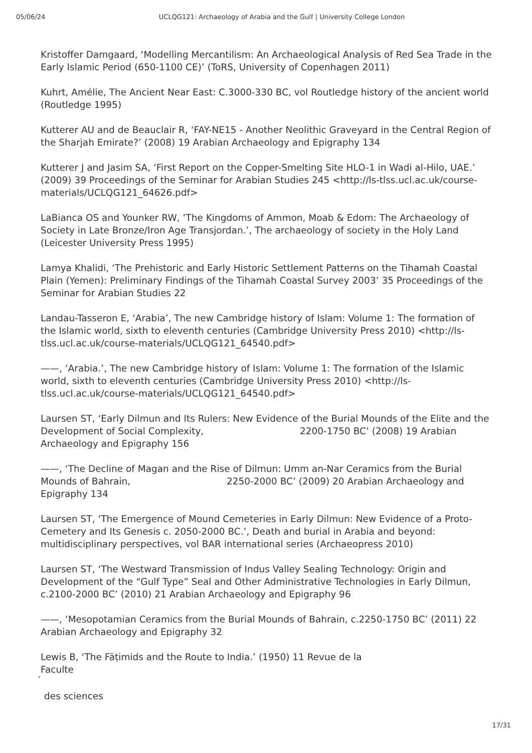05/06/24 UCLQG121: Archaeology of Arabia and the Gulf | University College London
Kristoffer Damgaard, ‘Modelling Mercantilism: An Archaeological Analysis of Red Sea Trade in the Early Islamic Period (650-1100 CE)’ (ToRS, University of Copenhagen 2011)
Kuhrt, Amélie, The Ancient Near East: C.3000-330 BC, vol Routledge history of the ancient world (Routledge 1995)
Kutterer AU and de Beauclair R, ‘FAY-NE15 - Another Neolithic Graveyard in the Central Region of the Sharjah Emirate?’ (2008) 19 Arabian Archaeology and Epigraphy 134
Kutterer J and Jasim SA, ‘First Report on the Copper-Smelting Site HLO-1 in Wadi al-Hilo, UAE.’ (2009) 39 Proceedings of the Seminar for Arabian Studies 245 <http://ls-tlss.ucl.ac.uk/course-materials/UCLQG121_64626.pdf>
LaBianca OS and Younker RW, ‘The Kingdoms of Ammon, Moab & Edom: The Archaeology of Society in Late Bronze/Iron Age Transjordan.’, The archaeology of society in the Holy Land (Leicester University Press 1995)
Lamya Khalidi, ‘The Prehistoric and Early Historic Settlement Patterns on the Tihamah Coastal Plain (Yemen): Preliminary Findings of the Tihamah Coastal Survey 2003’ 35 Proceedings of the Seminar for Arabian Studies 22
Landau-Tasseron E, ‘Arabia’, The new Cambridge history of Islam: Volume 1: The formation of the Islamic world, sixth to eleventh centuries (Cambridge University Press 2010) <http://ls-tlss.ucl.ac.uk/course-materials/UCLQG121_64540.pdf>
——, ‘Arabia.’, The new Cambridge history of Islam: Volume 1: The formation of the Islamic world, sixth to eleventh centuries (Cambridge University Press 2010) <http://ls-tlss.ucl.ac.uk/course-materials/UCLQG121_64540.pdf>
Laursen ST, ‘Early Dilmun and Its Rulers: New Evidence of the Burial Mounds of the Elite and the Development of Social Complexity, 2200-1750 BC’ (2008) 19 Arabian Archaeology and Epigraphy 156
——, ‘The Decline of Magan and the Rise of Dilmun: Umm an-Nar Ceramics from the Burial Mounds of Bahrain, 2250-2000 BC’ (2009) 20 Arabian Archaeology and Epigraphy 134
Laursen ST, ‘The Emergence of Mound Cemeteries in Early Dilmun: New Evidence of a Proto-Cemetery and Its Genesis c. 2050-2000 BC.’, Death and burial in Arabia and beyond: multidisciplinary perspectives, vol BAR international series (Archaeopress 2010)
Laursen ST, ‘The Westward Transmission of Indus Valley Sealing Technology: Origin and Development of the “Gulf Type” Seal and Other Administrative Technologies in Early Dilmun, c.2100-2000 BC’ (2010) 21 Arabian Archaeology and Epigraphy 96
——, ‘Mesopotamian Ceramics from the Burial Mounds of Bahrain, c.2250-1750 BC’ (2011) 22 Arabian Archaeology and Epigraphy 32
Lewis B, ‘The Fāṭimids and the Route to India.’ (1950) 11 Revue de la
Faculte
´
des sciences
17/31